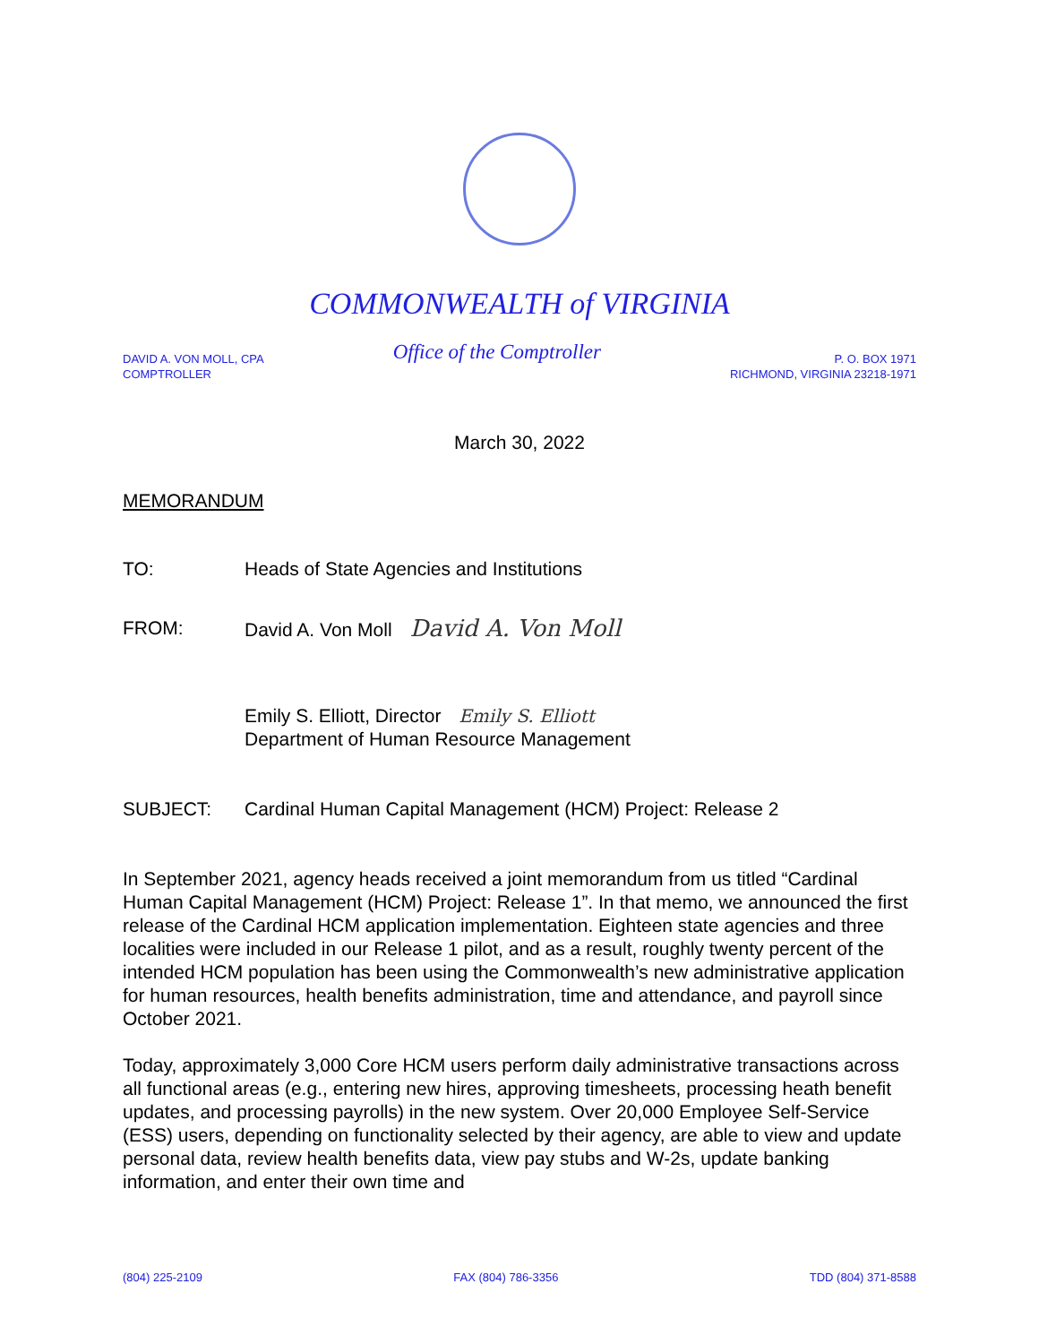COMMONWEALTH of VIRGINIA
DAVID A. VON MOLL, CPA
COMPTROLLER
Office of the Comptroller
P. O. BOX 1971
RICHMOND, VIRGINIA 23218-1971
March 30, 2022
MEMORANDUM
TO: Heads of State Agencies and Institutions
FROM: David A. Von Moll David A. Von Moll
Emily S. Elliott, Director Emily S. Elliott
Department of Human Resource Management
SUBJECT: Cardinal Human Capital Management (HCM) Project: Release 2
In September 2021, agency heads received a joint memorandum from us titled “Cardinal Human Capital Management (HCM) Project: Release 1”. In that memo, we announced the first release of the Cardinal HCM application implementation. Eighteen state agencies and three localities were included in our Release 1 pilot, and as a result, roughly twenty percent of the intended HCM population has been using the Commonwealth’s new administrative application for human resources, health benefits administration, time and attendance, and payroll since October 2021.
Today, approximately 3,000 Core HCM users perform daily administrative transactions across all functional areas (e.g., entering new hires, approving timesheets, processing heath benefit updates, and processing payrolls) in the new system. Over 20,000 Employee Self-Service (ESS) users, depending on functionality selected by their agency, are able to view and update personal data, review health benefits data, view pay stubs and W-2s, update banking information, and enter their own time and
(804) 225-2109 FAX (804) 786-3356 TDD (804) 371-8588